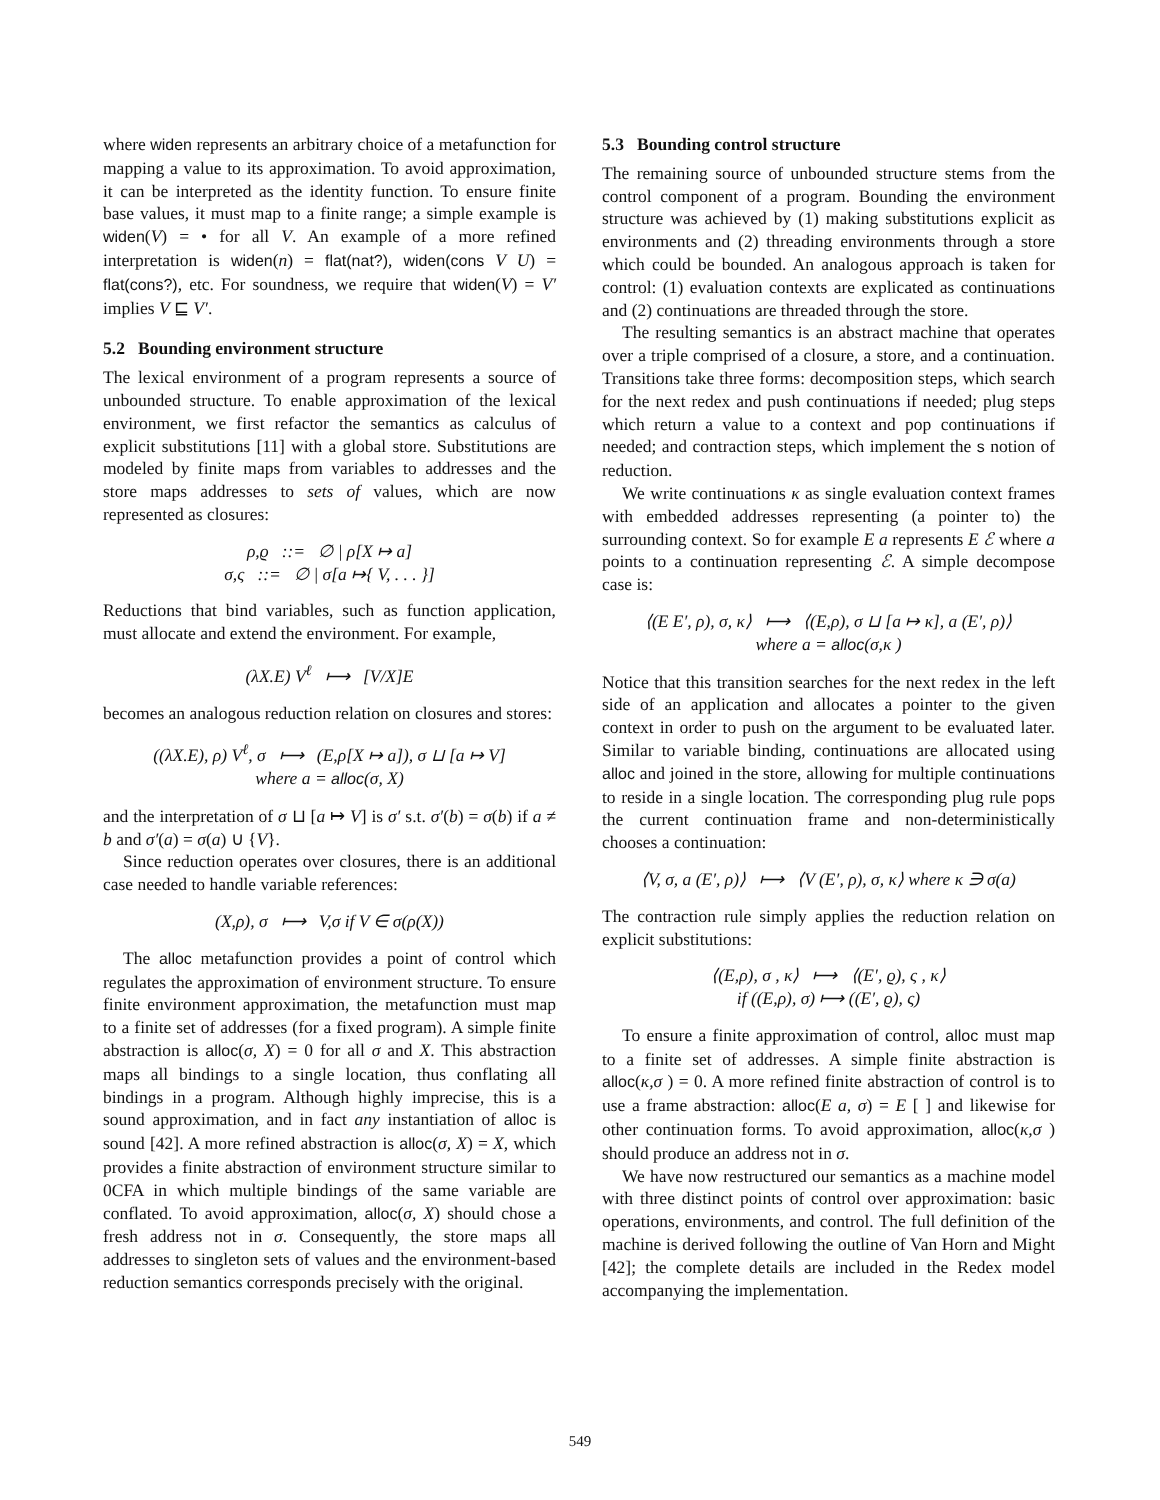where widen represents an arbitrary choice of a metafunction for mapping a value to its approximation. To avoid approximation, it can be interpreted as the identity function. To ensure finite base values, it must map to a finite range; a simple example is widen(V) = • for all V. An example of a more refined interpretation is widen(n) = flat(nat?), widen(cons V U) = flat(cons?), etc. For soundness, we require that widen(V) = V′ implies V ⊑ V′.
5.2 Bounding environment structure
The lexical environment of a program represents a source of unbounded structure. To enable approximation of the lexical environment, we first refactor the semantics as calculus of explicit substitutions [11] with a global store. Substitutions are modeled by finite maps from variables to addresses and the store maps addresses to sets of values, which are now represented as closures:
ρ,ϱ ::= ∅ | ρ[X ↦ a]
σ,ς ::= ∅ | σ[a ↦{ V, . . . }]
Reductions that bind variables, such as function application, must allocate and extend the environment. For example,
(λX.E) V<sup>ℓ</sup> ⟼ [V/X]E
becomes an analogous reduction relation on closures and stores:
((λX.E), ρ) V<sup>ℓ</sup>, σ ⟼ (E,ρ[X ↦ a]), σ ⊔ [a ↦ V]
where a = alloc(σ, X)
and the interpretation of σ ⊔ [a ↦ V] is σ′ s.t. σ′(b) = σ(b) if a ≠ b and σ′(a) = σ(a) ∪ {V}.
Since reduction operates over closures, there is an additional case needed to handle variable references:
(X,ρ), σ ⟼ V,σ if V ∈ σ(ρ(X))
The alloc metafunction provides a point of control which regulates the approximation of environment structure. To ensure finite environment approximation, the metafunction must map to a finite set of addresses (for a fixed program). A simple finite abstraction is alloc(σ, X) = 0 for all σ and X. This abstraction maps all bindings to a single location, thus conflating all bindings in a program. Although highly imprecise, this is a sound approximation, and in fact any instantiation of alloc is sound [42]. A more refined abstraction is alloc(σ, X) = X, which provides a finite abstraction of environment structure similar to 0CFA in which multiple bindings of the same variable are conflated. To avoid approximation, alloc(σ, X) should chose a fresh address not in σ. Consequently, the store maps all addresses to singleton sets of values and the environment-based reduction semantics corresponds precisely with the original.
5.3 Bounding control structure
The remaining source of unbounded structure stems from the control component of a program. Bounding the environment structure was achieved by (1) making substitutions explicit as environments and (2) threading environments through a store which could be bounded. An analogous approach is taken for control: (1) evaluation contexts are explicated as continuations and (2) continuations are threaded through the store.
The resulting semantics is an abstract machine that operates over a triple comprised of a closure, a store, and a continuation. Transitions take three forms: decomposition steps, which search for the next redex and push continuations if needed; plug steps which return a value to a context and pop continuations if needed; and contraction steps, which implement the s notion of reduction.
We write continuations κ as single evaluation context frames with embedded addresses representing (a pointer to) the surrounding context. So for example E a represents E ℰ where a points to a continuation representing ℰ. A simple decompose case is:
⟨(E E′, ρ), σ, κ⟩ ⟼ ⟨(E,ρ), σ ⊔ [a ↦ κ], a (E′, ρ)⟩
where a = alloc(σ,κ )
Notice that this transition searches for the next redex in the left side of an application and allocates a pointer to the given context in order to push on the argument to be evaluated later. Similar to variable binding, continuations are allocated using alloc and joined in the store, allowing for multiple continuations to reside in a single location. The corresponding plug rule pops the current continuation frame and non-deterministically chooses a continuation:
⟨V, σ, a (E′, ρ)⟩ ⟼ ⟨V (E′, ρ), σ, κ⟩ where κ ∋ σ(a)
The contraction rule simply applies the reduction relation on explicit substitutions:
⟨(E,ρ), σ , κ⟩ ⟼ ⟨(E′, ϱ), ς , κ⟩
if ((E,ρ), σ) ⟼ ((E′, ϱ), ς)
To ensure a finite approximation of control, alloc must map to a finite set of addresses. A simple finite abstraction is alloc(κ,σ ) = 0. A more refined finite abstraction of control is to use a frame abstraction: alloc(E a, σ) = E [ ] and likewise for other continuation forms. To avoid approximation, alloc(κ,σ ) should produce an address not in σ.
We have now restructured our semantics as a machine model with three distinct points of control over approximation: basic operations, environments, and control. The full definition of the machine is derived following the outline of Van Horn and Might [42]; the complete details are included in the Redex model accompanying the implementation.
549